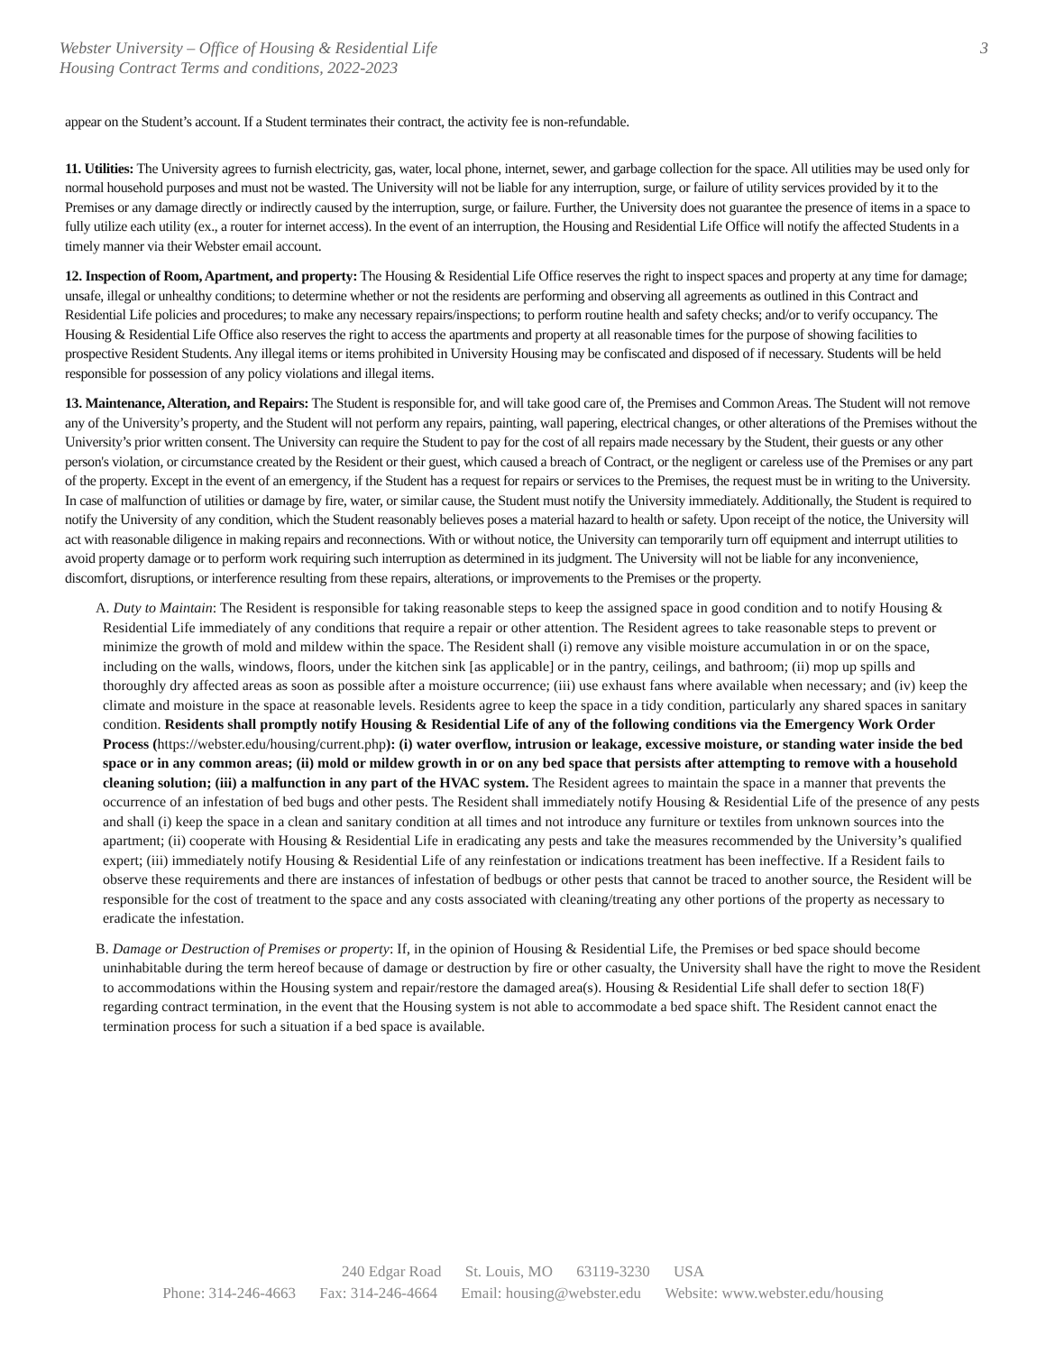3 Webster University – Office of Housing & Residential Life
Housing Contract Terms and conditions, 2022-2023
appear on the Student’s account. If a Student terminates their contract, the activity fee is non-refundable.
11. Utilities: The University agrees to furnish electricity, gas, water, local phone, internet, sewer, and garbage collection for the space. All utilities may be used only for normal household purposes and must not be wasted. The University will not be liable for any interruption, surge, or failure of utility services provided by it to the Premises or any damage directly or indirectly caused by the interruption, surge, or failure. Further, the University does not guarantee the presence of items in a space to fully utilize each utility (ex., a router for internet access). In the event of an interruption, the Housing and Residential Life Office will notify the affected Students in a timely manner via their Webster email account.
12. Inspection of Room, Apartment, and property: The Housing & Residential Life Office reserves the right to inspect spaces and property at any time for damage; unsafe, illegal or unhealthy conditions; to determine whether or not the residents are performing and observing all agreements as outlined in this Contract and Residential Life policies and procedures; to make any necessary repairs/inspections; to perform routine health and safety checks; and/or to verify occupancy. The Housing & Residential Life Office also reserves the right to access the apartments and property at all reasonable times for the purpose of showing facilities to prospective Resident Students. Any illegal items or items prohibited in University Housing may be confiscated and disposed of if necessary. Students will be held responsible for possession of any policy violations and illegal items.
13. Maintenance, Alteration, and Repairs: The Student is responsible for, and will take good care of, the Premises and Common Areas. The Student will not remove any of the University’s property, and the Student will not perform any repairs, painting, wall papering, electrical changes, or other alterations of the Premises without the University’s prior written consent. The University can require the Student to pay for the cost of all repairs made necessary by the Student, their guests or any other person's violation, or circumstance created by the Resident or their guest, which caused a breach of Contract, or the negligent or careless use of the Premises or any part of the property. Except in the event of an emergency, if the Student has a request for repairs or services to the Premises, the request must be in writing to the University. In case of malfunction of utilities or damage by fire, water, or similar cause, the Student must notify the University immediately. Additionally, the Student is required to notify the University of any condition, which the Student reasonably believes poses a material hazard to health or safety. Upon receipt of the notice, the University will act with reasonable diligence in making repairs and reconnections. With or without notice, the University can temporarily turn off equipment and interrupt utilities to avoid property damage or to perform work requiring such interruption as determined in its judgment. The University will not be liable for any inconvenience, discomfort, disruptions, or interference resulting from these repairs, alterations, or improvements to the Premises or the property.
A. Duty to Maintain: The Resident is responsible for taking reasonable steps to keep the assigned space in good condition and to notify Housing & Residential Life immediately of any conditions that require a repair or other attention. The Resident agrees to take reasonable steps to prevent or minimize the growth of mold and mildew within the space. The Resident shall (i) remove any visible moisture accumulation in or on the space, including on the walls, windows, floors, under the kitchen sink [as applicable] or in the pantry, ceilings, and bathroom; (ii) mop up spills and thoroughly dry affected areas as soon as possible after a moisture occurrence; (iii) use exhaust fans where available when necessary; and (iv) keep the climate and moisture in the space at reasonable levels. Residents agree to keep the space in a tidy condition, particularly any shared spaces in sanitary condition. Residents shall promptly notify Housing & Residential Life of any of the following conditions via the Emergency Work Order Process (https://webster.edu/housing/current.php): (i) water overflow, intrusion or leakage, excessive moisture, or standing water inside the bed space or in any common areas; (ii) mold or mildew growth in or on any bed space that persists after attempting to remove with a household cleaning solution; (iii) a malfunction in any part of the HVAC system. The Resident agrees to maintain the space in a manner that prevents the occurrence of an infestation of bed bugs and other pests. The Resident shall immediately notify Housing & Residential Life of the presence of any pests and shall (i) keep the space in a clean and sanitary condition at all times and not introduce any furniture or textiles from unknown sources into the apartment; (ii) cooperate with Housing & Residential Life in eradicating any pests and take the measures recommended by the University’s qualified expert; (iii) immediately notify Housing & Residential Life of any reinfestation or indications treatment has been ineffective. If a Resident fails to observe these requirements and there are instances of infestation of bedbugs or other pests that cannot be traced to another source, the Resident will be responsible for the cost of treatment to the space and any costs associated with cleaning/treating any other portions of the property as necessary to eradicate the infestation.
B. Damage or Destruction of Premises or property: If, in the opinion of Housing & Residential Life, the Premises or bed space should become uninhabitable during the term hereof because of damage or destruction by fire or other casualty, the University shall have the right to move the Resident to accommodations within the Housing system and repair/restore the damaged area(s). Housing & Residential Life shall defer to section 18(F) regarding contract termination, in the event that the Housing system is not able to accommodate a bed space shift. The Resident cannot enact the termination process for such a situation if a bed space is available.
240 Edgar Road St. Louis, MO 63119-3230 USA
Phone: 314-246-4663 Fax: 314-246-4664 Email: housing@webster.edu Website: www.webster.edu/housing